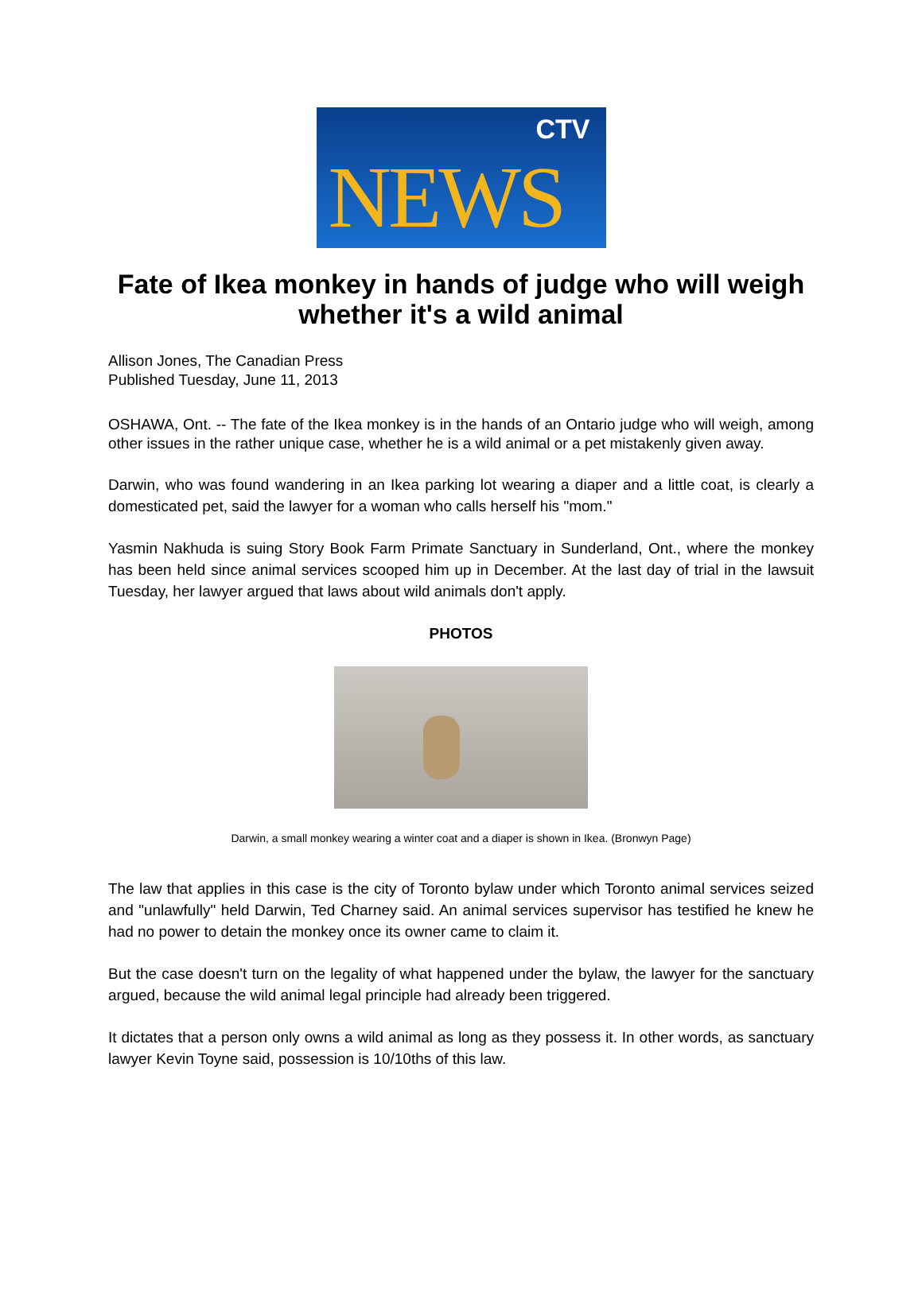CTV
NEWS
Fate of Ikea monkey in hands of judge who will weigh whether it's a wild animal
Allison Jones, The Canadian Press
Published Tuesday, June 11, 2013
OSHAWA, Ont. -- The fate of the Ikea monkey is in the hands of an Ontario judge who will weigh, among other issues in the rather unique case, whether he is a wild animal or a pet mistakenly given away.
Darwin, who was found wandering in an Ikea parking lot wearing a diaper and a little coat, is clearly a domesticated pet, said the lawyer for a woman who calls herself his "mom."
Yasmin Nakhuda is suing Story Book Farm Primate Sanctuary in Sunderland, Ont., where the monkey has been held since animal services scooped him up in December. At the last day of trial in the lawsuit Tuesday, her lawyer argued that laws about wild animals don't apply.
PHOTOS
Darwin, a small monkey wearing a winter coat and a diaper is shown in Ikea. (Bronwyn Page)
The law that applies in this case is the city of Toronto bylaw under which Toronto animal services seized and "unlawfully" held Darwin, Ted Charney said. An animal services supervisor has testified he knew he had no power to detain the monkey once its owner came to claim it.
But the case doesn't turn on the legality of what happened under the bylaw, the lawyer for the sanctuary argued, because the wild animal legal principle had already been triggered.
It dictates that a person only owns a wild animal as long as they possess it. In other words, as sanctuary lawyer Kevin Toyne said, possession is 10/10ths of this law.